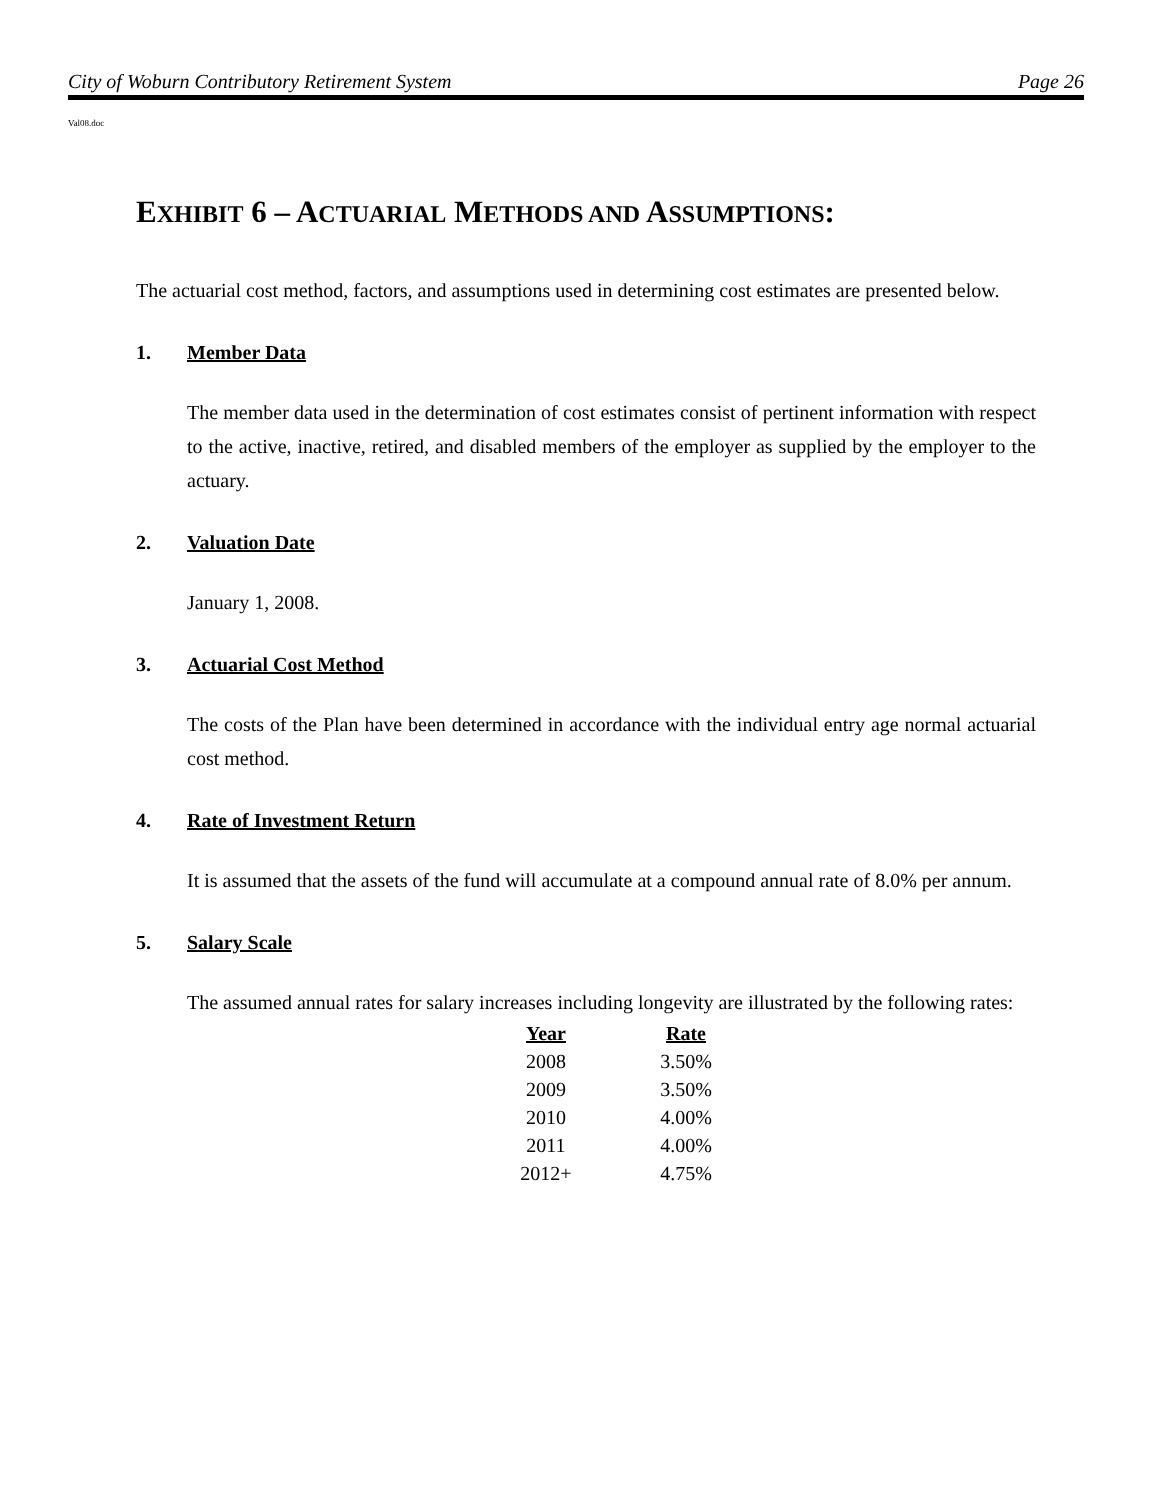City of Woburn Contributory Retirement System Page 26
Val08.doc
EXHIBIT 6 – ACTUARIAL METHODS AND ASSUMPTIONS:
The actuarial cost method, factors, and assumptions used in determining cost estimates are presented below.
1. Member Data
The member data used in the determination of cost estimates consist of pertinent information with respect to the active, inactive, retired, and disabled members of the employer as supplied by the employer to the actuary.
2. Valuation Date
January 1, 2008.
3. Actuarial Cost Method
The costs of the Plan have been determined in accordance with the individual entry age normal actuarial cost method.
4. Rate of Investment Return
It is assumed that the assets of the fund will accumulate at a compound annual rate of 8.0% per annum.
5. Salary Scale
The assumed annual rates for salary increases including longevity are illustrated by the following rates:
| Year | Rate |
| --- | --- |
| 2008 | 3.50% |
| 2009 | 3.50% |
| 2010 | 4.00% |
| 2011 | 4.00% |
| 2012+ | 4.75% |